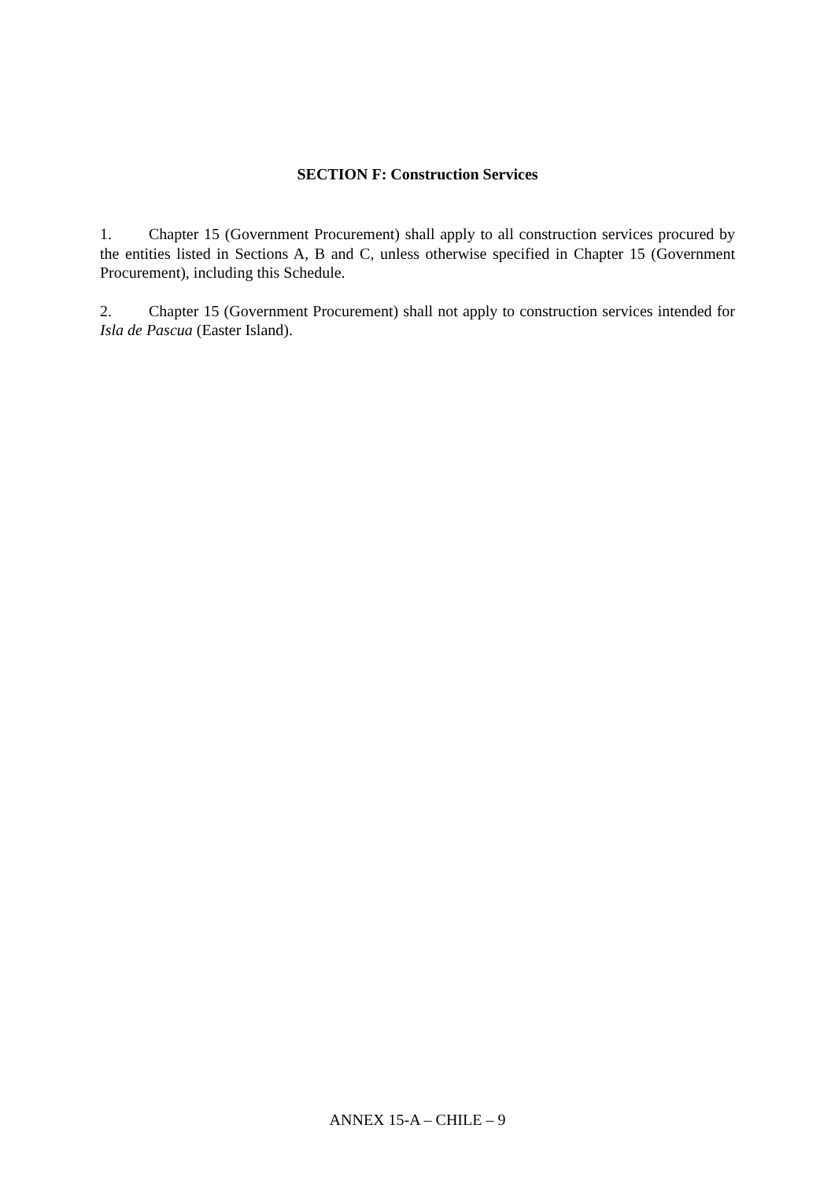SECTION F: Construction Services
1. Chapter 15 (Government Procurement) shall apply to all construction services procured by the entities listed in Sections A, B and C, unless otherwise specified in Chapter 15 (Government Procurement), including this Schedule.
2. Chapter 15 (Government Procurement) shall not apply to construction services intended for Isla de Pascua (Easter Island).
ANNEX 15-A – CHILE – 9